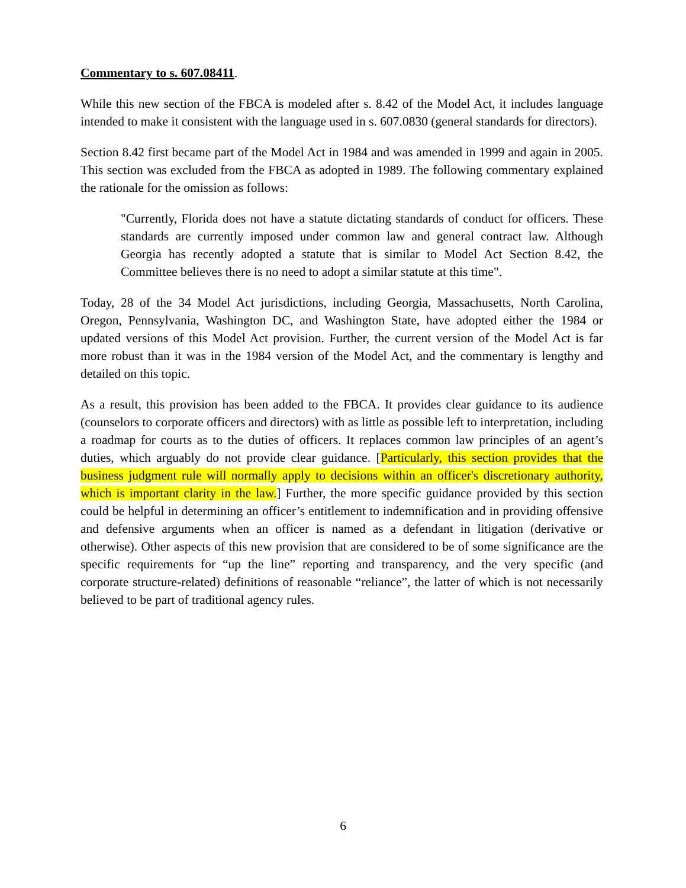Commentary to s. 607.08411.
While this new section of the FBCA is modeled after s. 8.42 of the Model Act, it includes language intended to make it consistent with the language used in s. 607.0830 (general standards for directors).
Section 8.42 first became part of the Model Act in 1984 and was amended in 1999 and again in 2005. This section was excluded from the FBCA as adopted in 1989. The following commentary explained the rationale for the omission as follows:
"Currently, Florida does not have a statute dictating standards of conduct for officers. These standards are currently imposed under common law and general contract law. Although Georgia has recently adopted a statute that is similar to Model Act Section 8.42, the Committee believes there is no need to adopt a similar statute at this time".
Today, 28 of the 34 Model Act jurisdictions, including Georgia, Massachusetts, North Carolina, Oregon, Pennsylvania, Washington DC, and Washington State, have adopted either the 1984 or updated versions of this Model Act provision. Further, the current version of the Model Act is far more robust than it was in the 1984 version of the Model Act, and the commentary is lengthy and detailed on this topic.
As a result, this provision has been added to the FBCA. It provides clear guidance to its audience (counselors to corporate officers and directors) with as little as possible left to interpretation, including a roadmap for courts as to the duties of officers. It replaces common law principles of an agent’s duties, which arguably do not provide clear guidance. [Particularly, this section provides that the business judgment rule will normally apply to decisions within an officer's discretionary authority, which is important clarity in the law.] Further, the more specific guidance provided by this section could be helpful in determining an officer’s entitlement to indemnification and in providing offensive and defensive arguments when an officer is named as a defendant in litigation (derivative or otherwise). Other aspects of this new provision that are considered to be of some significance are the specific requirements for “up the line” reporting and transparency, and the very specific (and corporate structure-related) definitions of reasonable “reliance”, the latter of which is not necessarily believed to be part of traditional agency rules.
6